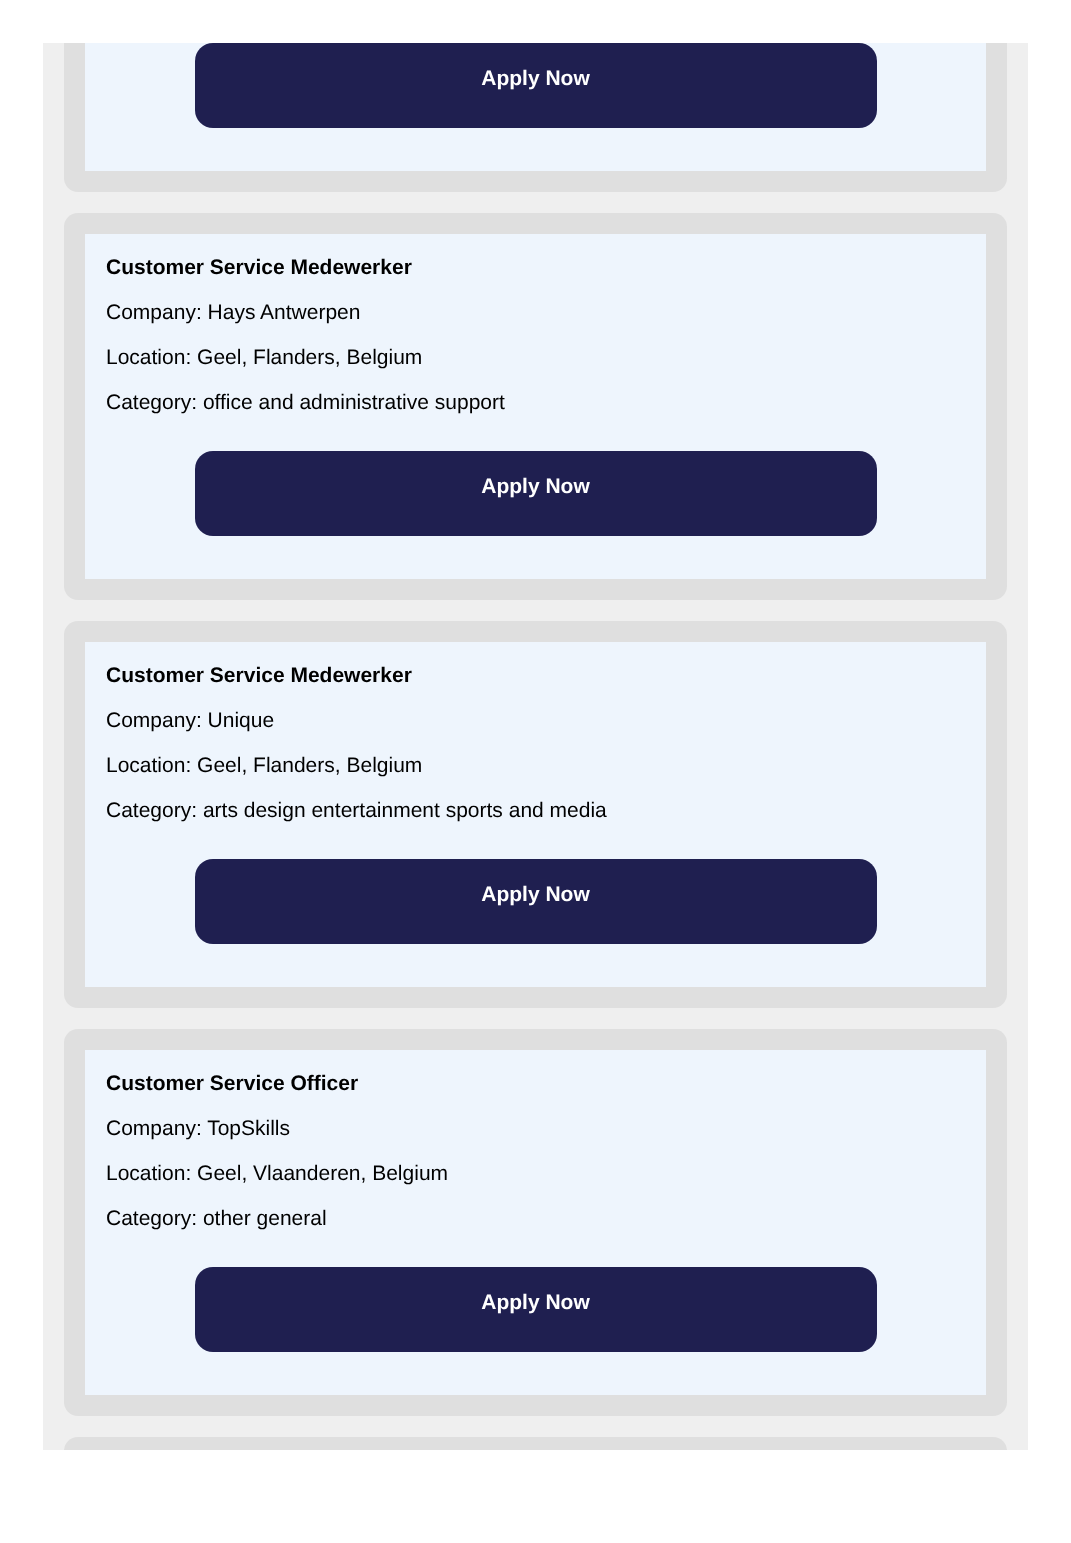Apply Now
Customer Service Medewerker
Company: Hays Antwerpen
Location: Geel, Flanders, Belgium
Category: office and administrative support
Apply Now
Customer Service Medewerker
Company: Unique
Location: Geel, Flanders, Belgium
Category: arts design entertainment sports and media
Apply Now
Customer Service Officer
Company: TopSkills
Location: Geel, Vlaanderen, Belgium
Category: other general
Apply Now